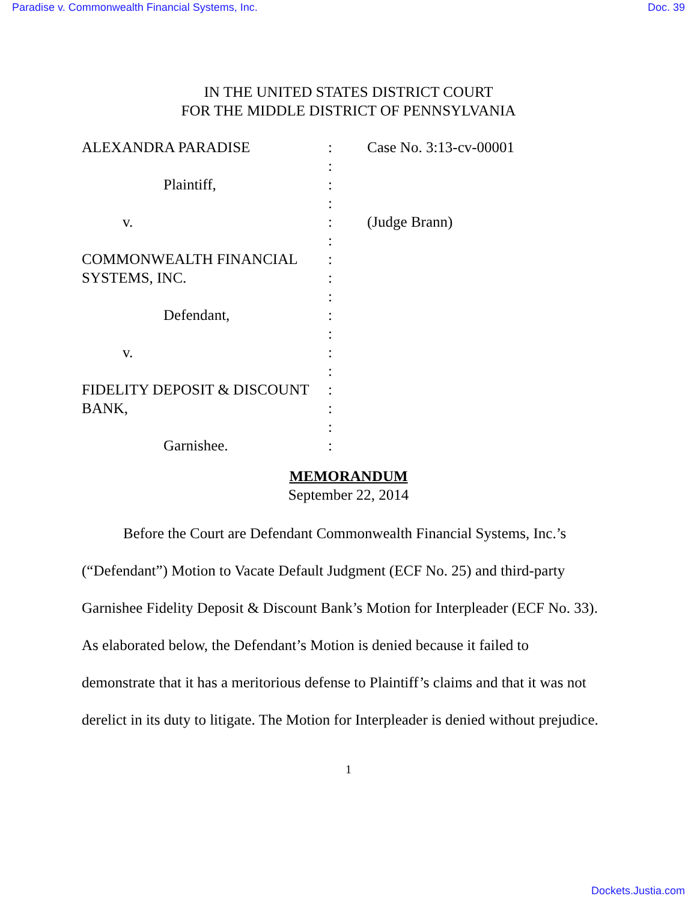Paradise v. Commonwealth Financial Systems, Inc. Doc. 39
IN THE UNITED STATES DISTRICT COURT
FOR THE MIDDLE DISTRICT OF PENNSYLVANIA
| ALEXANDRA PARADISE | : | Case No. 3:13-cv-00001 |
| | : | |
| Plaintiff, | : | |
| | : | |
| v. | : | (Judge Brann) |
| | : | |
| COMMONWEALTH FINANCIAL | : | |
| SYSTEMS, INC. | : | |
| | : | |
| Defendant, | : | |
| | : | |
| v. | : | |
| | : | |
| FIDELITY DEPOSIT & DISCOUNT | : | |
| BANK, | : | |
| | : | |
| Garnishee. | : | |
MEMORANDUM
September 22, 2014
Before the Court are Defendant Commonwealth Financial Systems, Inc.’s (“Defendant”) Motion to Vacate Default Judgment (ECF No. 25) and third-party Garnishee Fidelity Deposit & Discount Bank’s Motion for Interpleader (ECF No. 33). As elaborated below, the Defendant’s Motion is denied because it failed to demonstrate that it has a meritorious defense to Plaintiff’s claims and that it was not derelict in its duty to litigate. The Motion for Interpleader is denied without prejudice.
1
Dockets.Justia.com